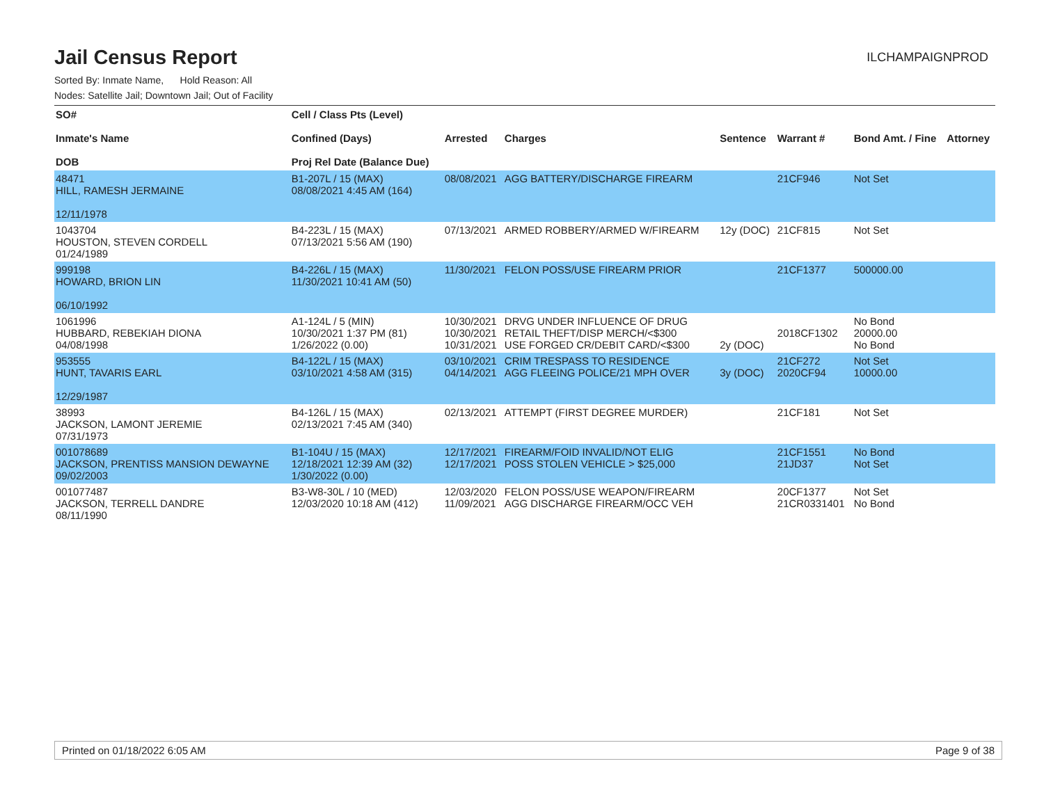Jail Census Report
ILCHAMPAIGNPROD
Sorted By: Inmate Name, Hold Reason: All
Nodes: Satellite Jail; Downtown Jail; Out of Facility
| SO# Inmate's Name DOB | Cell / Class Pts (Level) Confined (Days) Proj Rel Date (Balance Due) | Arrested | Charges | Sentence | Warrant # | Bond Amt. / Fine | Attorney |
| --- | --- | --- | --- | --- | --- | --- | --- |
| 48471 HILL, RAMESH JERMAINE 12/11/1978 | B1-207L / 15 (MAX) 08/08/2021 4:45 AM (164) | 08/08/2021 | AGG BATTERY/DISCHARGE FIREARM | | 21CF946 | Not Set | |
| 1043704 HOUSTON, STEVEN CORDELL 01/24/1989 | B4-223L / 15 (MAX) 07/13/2021 5:56 AM (190) | 07/13/2021 | ARMED ROBBERY/ARMED W/FIREARM | 12y (DOC) | 21CF815 | Not Set | |
| 999198 HOWARD, BRION LIN 06/10/1992 | B4-226L / 15 (MAX) 11/30/2021 10:41 AM (50) | 11/30/2021 | FELON POSS/USE FIREARM PRIOR | | 21CF1377 | 500000.00 | |
| 1061996 HUBBARD, REBEKIAH DIONA 04/08/1998 | A1-124L / 5 (MIN) 10/30/2021 1:37 PM (81) 1/26/2022 (0.00) | 10/30/2021 10/30/2021 10/31/2021 | DRVG UNDER INFLUENCE OF DRUG RETAIL THEFT/DISP MERCH/<$300 USE FORGED CR/DEBIT CARD/<$300 | 2y (DOC) | 2018CF1302 | No Bond 20000.00 No Bond | |
| 953555 HUNT, TAVARIS EARL 12/29/1987 | B4-122L / 15 (MAX) 03/10/2021 4:58 AM (315) | 03/10/2021 04/14/2021 | CRIM TRESPASS TO RESIDENCE AGG FLEEING POLICE/21 MPH OVER | 3y (DOC) | 21CF272 2020CF94 | Not Set 10000.00 | |
| 38993 JACKSON, LAMONT JEREMIE 07/31/1973 | B4-126L / 15 (MAX) 02/13/2021 7:45 AM (340) | 02/13/2021 | ATTEMPT (FIRST DEGREE MURDER) | | 21CF181 | Not Set | |
| 001078689 JACKSON, PRENTISS MANSION DEWAYNE 09/02/2003 | B1-104U / 15 (MAX) 12/18/2021 12:39 AM (32) 1/30/2022 (0.00) | 12/17/2021 12/17/2021 | FIREARM/FOID INVALID/NOT ELIG POSS STOLEN VEHICLE > $25,000 | | 21CF1551 21JD37 | No Bond Not Set | |
| 001077487 JACKSON, TERRELL DANDRE 08/11/1990 | B3-W8-30L / 10 (MED) 12/03/2020 10:18 AM (412) | 12/03/2020 11/09/2021 | FELON POSS/USE WEAPON/FIREARM AGG DISCHARGE FIREARM/OCC VEH | | 20CF1377 21CR0331401 | Not Set No Bond | |
Printed on 01/18/2022 6:05 AM Page 9 of 38